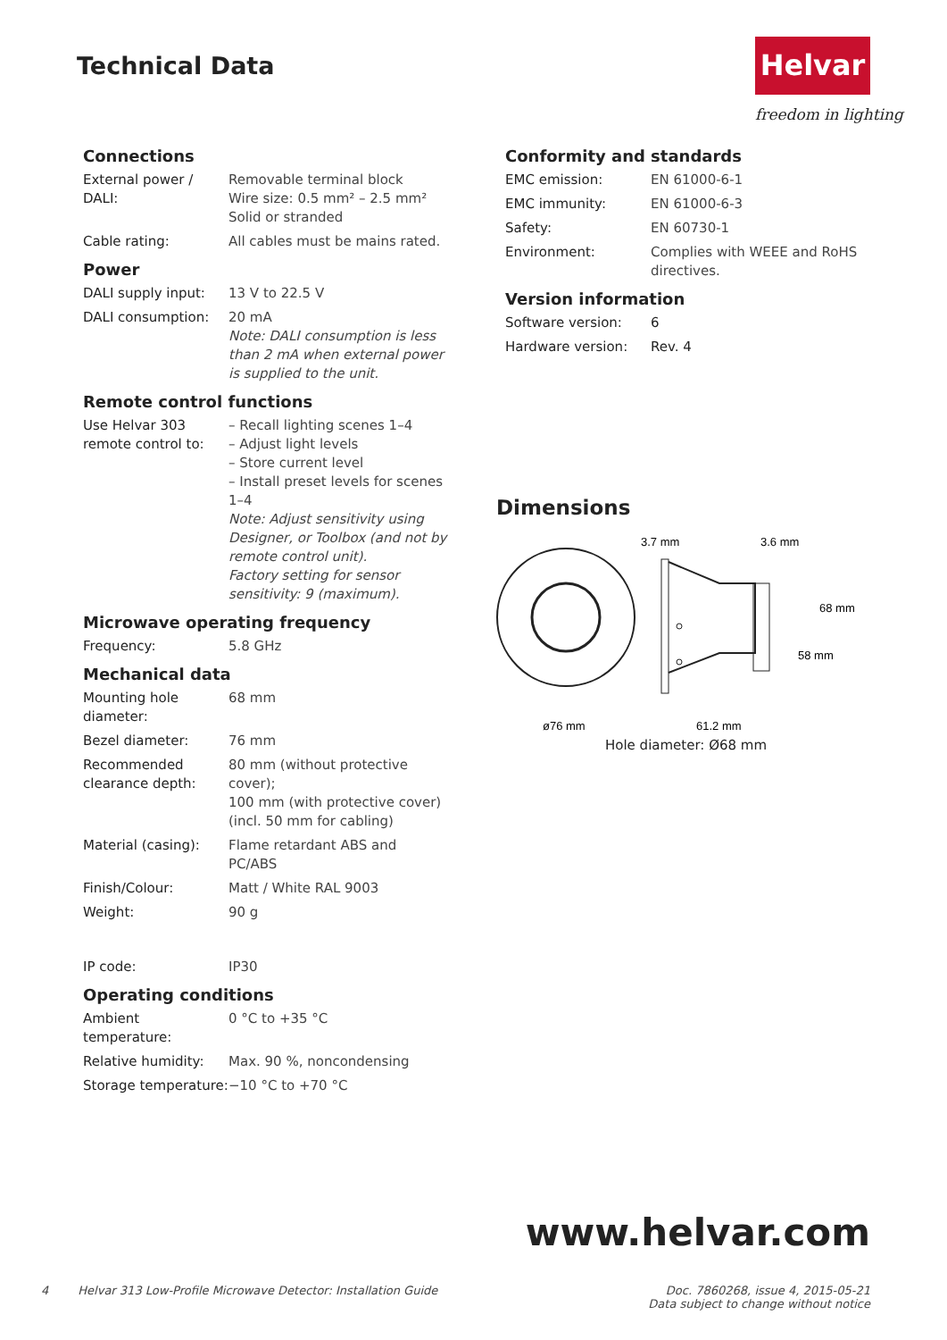Technical Data Helvar
freedom in lighting
Connections
| External power / DALI: | Removable terminal block Wire size: 0.5 mm² – 2.5 mm² Solid or stranded |
| Cable rating: | All cables must be mains rated. |
Power
| DALI supply input: | 13 V to 22.5 V |
| DALI consumption: | 20 mA Note: DALI consumption is less than 2 mA when external power is supplied to the unit. |
Remote control functions
| Use Helvar 303 remote control to: | – Recall lighting scenes 1–4 – Adjust light levels – Store current level – Install preset levels for scenes 1–4 Note: Adjust sensitivity using Designer, or Toolbox (and not by remote control unit). Factory setting for sensor sensitivity: 9 (maximum). |
Microwave operating frequency
| Frequency: | 5.8 GHz |
Mechanical data
| Mounting hole diameter: | 68 mm |
| Bezel diameter: | 76 mm |
| Recommended clearance depth: | 80 mm (without protective cover); 100 mm (with protective cover) (incl. 50 mm for cabling) |
| Material (casing): | Flame retardant ABS and PC/ABS |
| Finish/Colour: | Matt / White RAL 9003 |
| Weight: | 90 g |
| IP code: | IP30 |
Operating conditions
| Ambient temperature: | 0 °C to +35 °C |
| Relative humidity: | Max. 90 %, noncondensing |
| Storage temperature: | −10 °C to +70 °C |
Conformity and standards
| EMC emission: | EN 61000-6-1 |
| EMC immunity: | EN 61000-6-3 |
| Safety: | EN 60730-1 |
| Environment: | Complies with WEEE and RoHS directives. |
Version information
| Software version: | 6 |
| Hardware version: | Rev. 4 |
Dimensions
3.7 mm
3.6 mm
68 mm
58 mm
ø76 mm
61.2 mm
Hole diameter: Ø68 mm
www.helvar.com
4 Helvar 313 Low-Profile Microwave Detector: Installation Guide
Doc. 7860268, issue 4, 2015-05-21
Data subject to change without notice